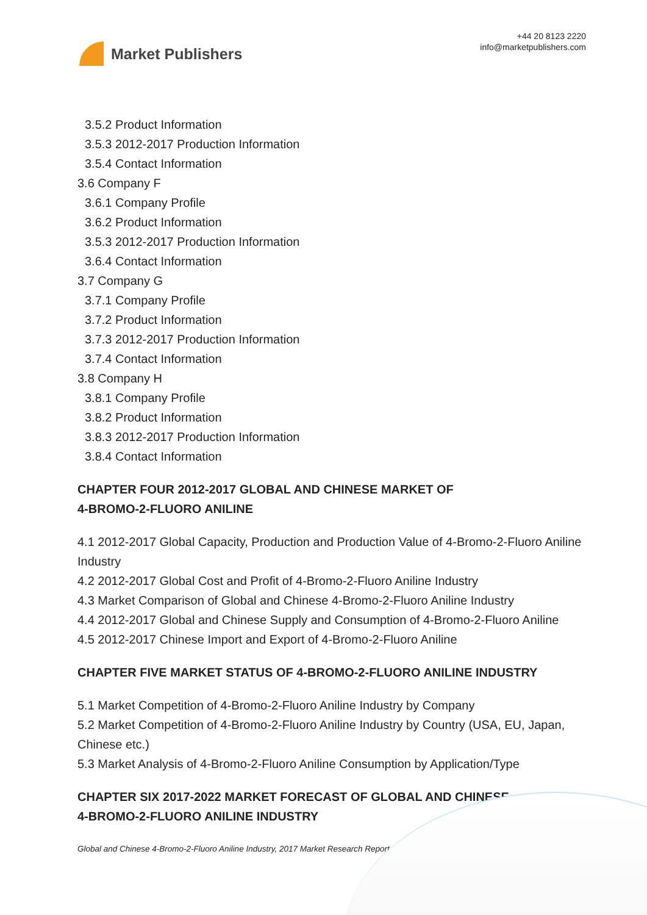Market Publishers
+44 20 8123 2220
info@marketpublishers.com
3.5.2 Product Information
3.5.3 2012-2017 Production Information
3.5.4 Contact Information
3.6 Company F
3.6.1 Company Profile
3.6.2 Product Information
3.5.3 2012-2017 Production Information
3.6.4 Contact Information
3.7 Company G
3.7.1 Company Profile
3.7.2 Product Information
3.7.3 2012-2017 Production Information
3.7.4 Contact Information
3.8 Company H
3.8.1 Company Profile
3.8.2 Product Information
3.8.3 2012-2017 Production Information
3.8.4 Contact Information
CHAPTER FOUR 2012-2017 GLOBAL AND CHINESE MARKET OF
4-BROMO-2-FLUORO ANILINE
4.1 2012-2017 Global Capacity, Production and Production Value of 4-Bromo-2-Fluoro Aniline Industry
4.2 2012-2017 Global Cost and Profit of 4-Bromo-2-Fluoro Aniline Industry
4.3 Market Comparison of Global and Chinese 4-Bromo-2-Fluoro Aniline Industry
4.4 2012-2017 Global and Chinese Supply and Consumption of 4-Bromo-2-Fluoro Aniline
4.5 2012-2017 Chinese Import and Export of 4-Bromo-2-Fluoro Aniline
CHAPTER FIVE MARKET STATUS OF 4-BROMO-2-FLUORO ANILINE INDUSTRY
5.1 Market Competition of 4-Bromo-2-Fluoro Aniline Industry by Company
5.2 Market Competition of 4-Bromo-2-Fluoro Aniline Industry by Country (USA, EU, Japan, Chinese etc.)
5.3 Market Analysis of 4-Bromo-2-Fluoro Aniline Consumption by Application/Type
CHAPTER SIX 2017-2022 MARKET FORECAST OF GLOBAL AND CHINESE
4-BROMO-2-FLUORO ANILINE INDUSTRY
Global and Chinese 4-Bromo-2-Fluoro Aniline Industry, 2017 Market Research Report